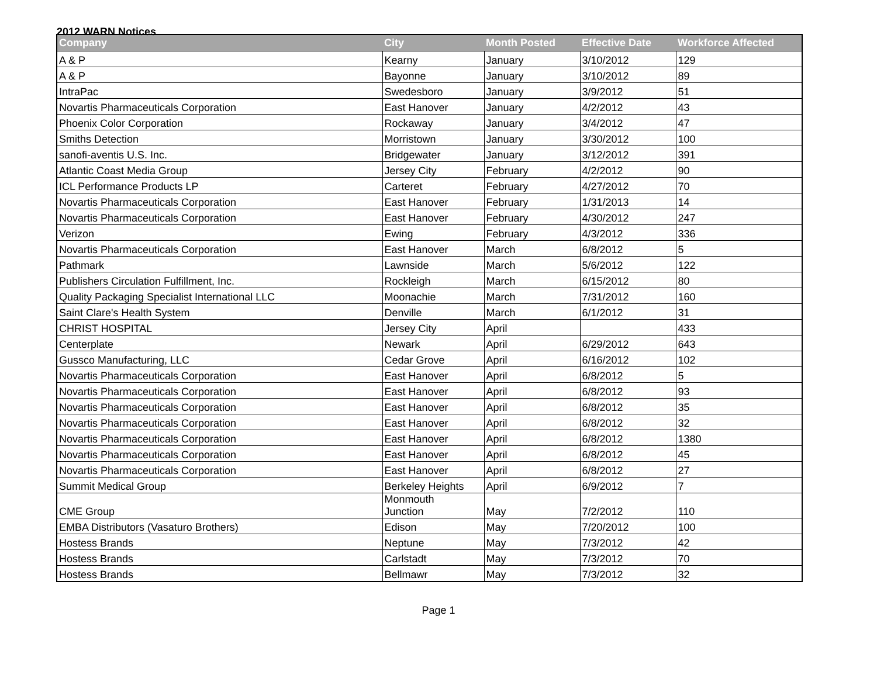2012 WARN Notices
| Company | City | Month Posted | Effective Date | Workforce Affected |
| --- | --- | --- | --- | --- |
| A & P | Kearny | January | 3/10/2012 | 129 |
| A & P | Bayonne | January | 3/10/2012 | 89 |
| IntraPac | Swedesboro | January | 3/9/2012 | 51 |
| Novartis Pharmaceuticals Corporation | East Hanover | January | 4/2/2012 | 43 |
| Phoenix Color Corporation | Rockaway | January | 3/4/2012 | 47 |
| Smiths Detection | Morristown | January | 3/30/2012 | 100 |
| sanofi-aventis U.S. Inc. | Bridgewater | January | 3/12/2012 | 391 |
| Atlantic Coast Media Group | Jersey City | February | 4/2/2012 | 90 |
| ICL Performance Products LP | Carteret | February | 4/27/2012 | 70 |
| Novartis Pharmaceuticals Corporation | East Hanover | February | 1/31/2013 | 14 |
| Novartis Pharmaceuticals Corporation | East Hanover | February | 4/30/2012 | 247 |
| Verizon | Ewing | February | 4/3/2012 | 336 |
| Novartis Pharmaceuticals Corporation | East Hanover | March | 6/8/2012 | 5 |
| Pathmark | Lawnside | March | 5/6/2012 | 122 |
| Publishers Circulation Fulfillment, Inc. | Rockleigh | March | 6/15/2012 | 80 |
| Quality Packaging Specialist International LLC | Moonachie | March | 7/31/2012 | 160 |
| Saint Clare's Health System | Denville | March | 6/1/2012 | 31 |
| CHRIST HOSPITAL | Jersey City | April | | 433 |
| Centerplate | Newark | April | 6/29/2012 | 643 |
| Gussco Manufacturing, LLC | Cedar Grove | April | 6/16/2012 | 102 |
| Novartis Pharmaceuticals Corporation | East Hanover | April | 6/8/2012 | 5 |
| Novartis Pharmaceuticals Corporation | East Hanover | April | 6/8/2012 | 93 |
| Novartis Pharmaceuticals Corporation | East Hanover | April | 6/8/2012 | 35 |
| Novartis Pharmaceuticals Corporation | East Hanover | April | 6/8/2012 | 32 |
| Novartis Pharmaceuticals Corporation | East Hanover | April | 6/8/2012 | 1380 |
| Novartis Pharmaceuticals Corporation | East Hanover | April | 6/8/2012 | 45 |
| Novartis Pharmaceuticals Corporation | East Hanover | April | 6/8/2012 | 27 |
| Summit Medical Group | Berkeley Heights | April | 6/9/2012 | 7 |
| CME Group | Monmouth Junction | May | 7/2/2012 | 110 |
| EMBA Distributors (Vasaturo Brothers) | Edison | May | 7/20/2012 | 100 |
| Hostess Brands | Neptune | May | 7/3/2012 | 42 |
| Hostess Brands | Carlstadt | May | 7/3/2012 | 70 |
| Hostess Brands | Bellmawr | May | 7/3/2012 | 32 |
Page 1